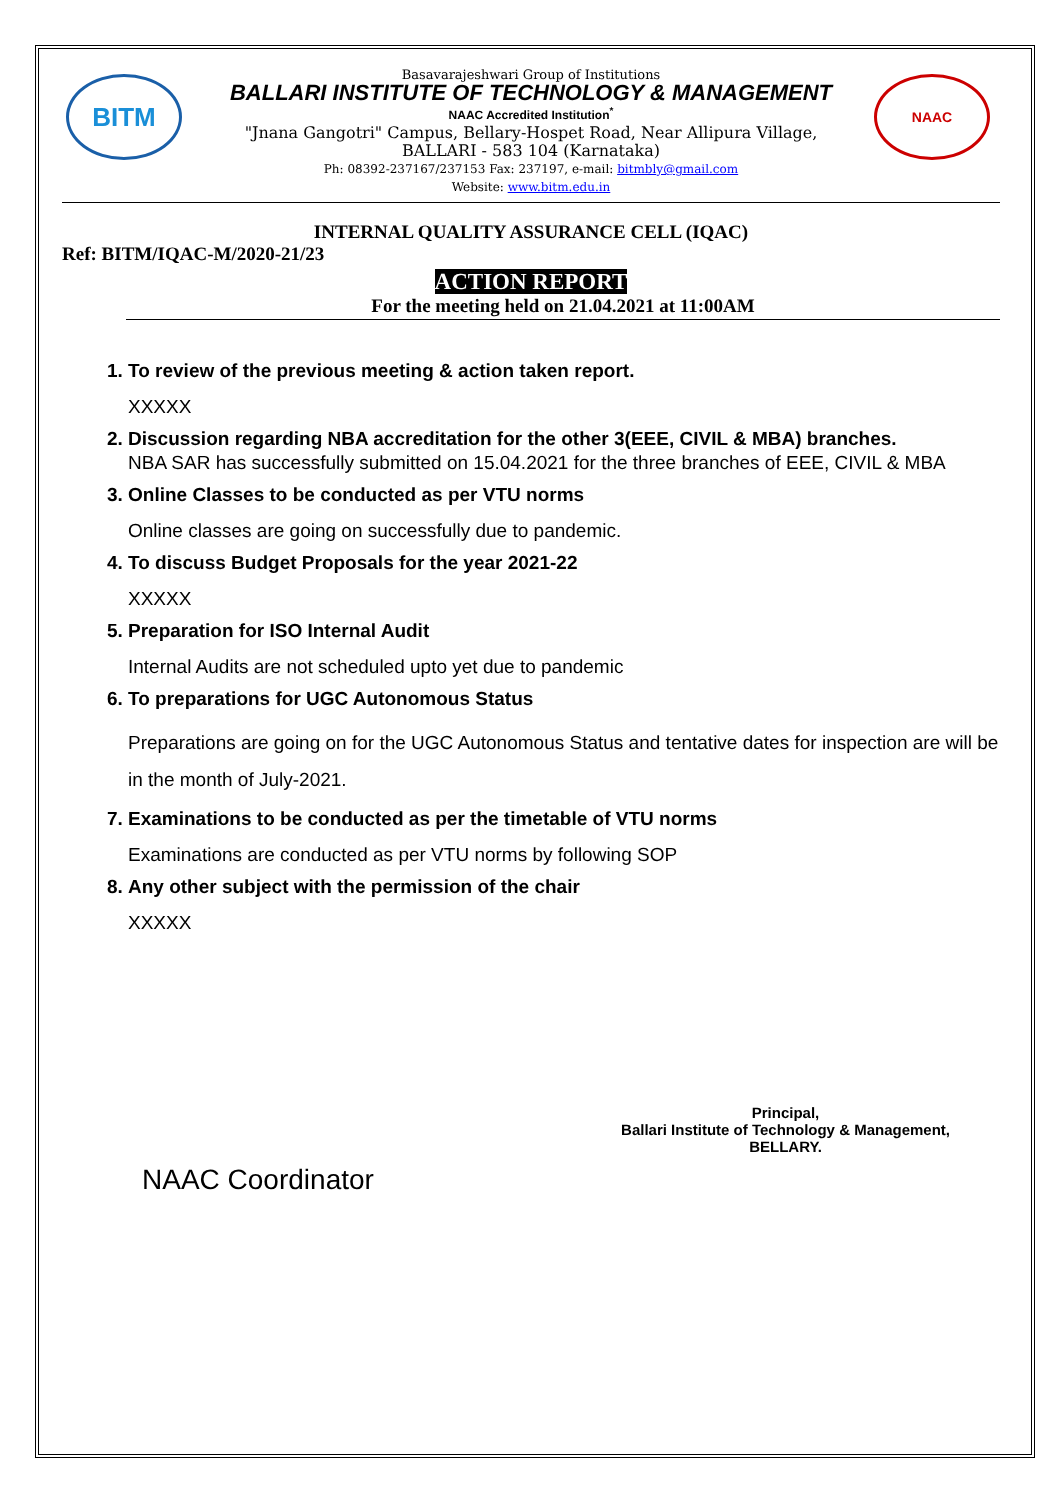BITM NAAC
Basavarajeshwari Group of Institutions
BALLARI INSTITUTE OF TECHNOLOGY & MANAGEMENT
NAAC Accredited Institution<sup>*</sup>
"Jnana Gangotri" Campus, Bellary-Hospet Road, Near Allipura Village,
BALLARI - 583 104 (Karnataka)
Ph: 08392-237167/237153 Fax: 237197, e-mail: bitmbly@gmail.com
Website: www.bitm.edu.in
INTERNAL QUALITY ASSURANCE CELL (IQAC)
Ref: BITM/IQAC-M/2020-21/23
ACTION REPORT
For the meeting held on 21.04.2021 at 11:00AM
1. To review of the previous meeting & action taken report.
XXXXX
2. Discussion regarding NBA accreditation for the other 3(EEE, CIVIL & MBA) branches.
NBA SAR has successfully submitted on 15.04.2021 for the three branches of EEE, CIVIL & MBA
3. Online Classes to be conducted as per VTU norms
Online classes are going on successfully due to pandemic.
4. To discuss Budget Proposals for the year 2021-22
XXXXX
5. Preparation for ISO Internal Audit
Internal Audits are not scheduled upto yet due to pandemic
6. To preparations for UGC Autonomous Status
Preparations are going on for the UGC Autonomous Status and tentative dates for inspection are will be in the month of July-2021.
7. Examinations to be conducted as per the timetable of VTU norms
Examinations are conducted as per VTU norms by following SOP
8. Any other subject with the permission of the chair
XXXXX
NAAC Coordinator
Principal,
Ballari Institute of Technology & Management,
BELLARY.